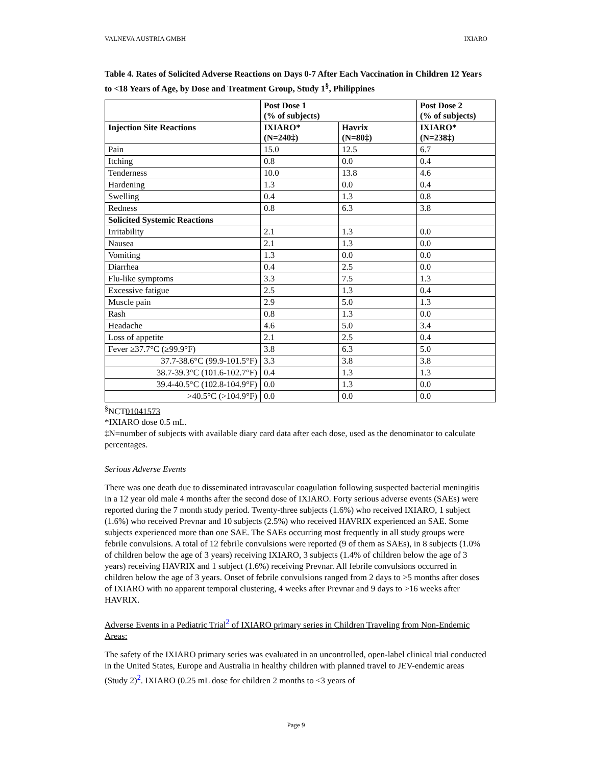VALNEVA AUSTRIA GMBH IXIARO
Table 4. Rates of Solicited Adverse Reactions on Days 0-7 After Each Vaccination in Children 12 Years to <18 Years of Age, by Dose and Treatment Group, Study 1<sup>§</sup>, Philippines
| | Post Dose 1 (% of subjects) | | Post Dose 2 (% of subjects) |
| --- | --- | --- | --- |
| Injection Site Reactions | IXIARO* (N=240‡) | Havrix (N=80‡) | IXIARO* (N=238‡) |
| Pain | 15.0 | 12.5 | 6.7 |
| Itching | 0.8 | 0.0 | 0.4 |
| Tenderness | 10.0 | 13.8 | 4.6 |
| Hardening | 1.3 | 0.0 | 0.4 |
| Swelling | 0.4 | 1.3 | 0.8 |
| Redness | 0.8 | 6.3 | 3.8 |
| Solicited Systemic Reactions | | | |
| Irritability | 2.1 | 1.3 | 0.0 |
| Nausea | 2.1 | 1.3 | 0.0 |
| Vomiting | 1.3 | 0.0 | 0.0 |
| Diarrhea | 0.4 | 2.5 | 0.0 |
| Flu-like symptoms | 3.3 | 7.5 | 1.3 |
| Excessive fatigue | 2.5 | 1.3 | 0.4 |
| Muscle pain | 2.9 | 5.0 | 1.3 |
| Rash | 0.8 | 1.3 | 0.0 |
| Headache | 4.6 | 5.0 | 3.4 |
| Loss of appetite | 2.1 | 2.5 | 0.4 |
| Fever ≥37.7°C (≥99.9°F) | 3.8 | 6.3 | 5.0 |
| 37.7-38.6°C (99.9-101.5°F) | 3.3 | 3.8 | 3.8 |
| 38.7-39.3°C (101.6-102.7°F) | 0.4 | 1.3 | 1.3 |
| 39.4-40.5°C (102.8-104.9°F) | 0.0 | 1.3 | 0.0 |
| >40.5°C (>104.9°F) | 0.0 | 0.0 | 0.0 |
<sup>§</sup> NCT01041573
*IXIARO dose 0.5 mL.
‡N=number of subjects with available diary card data after each dose, used as the denominator to calculate percentages.
Serious Adverse Events
There was one death due to disseminated intravascular coagulation following suspected bacterial meningitis in a 12 year old male 4 months after the second dose of IXIARO. Forty serious adverse events (SAEs) were reported during the 7 month study period. Twenty-three subjects (1.6%) who received IXIARO, 1 subject (1.6%) who received Prevnar and 10 subjects (2.5%) who received HAVRIX experienced an SAE. Some subjects experienced more than one SAE. The SAEs occurring most frequently in all study groups were febrile convulsions. A total of 12 febrile convulsions were reported (9 of them as SAEs), in 8 subjects (1.0% of children below the age of 3 years) receiving IXIARO, 3 subjects (1.4% of children below the age of 3 years) receiving HAVRIX and 1 subject (1.6%) receiving Prevnar. All febrile convulsions occurred in children below the age of 3 years. Onset of febrile convulsions ranged from 2 days to >5 months after doses of IXIARO with no apparent temporal clustering, 4 weeks after Prevnar and 9 days to >16 weeks after HAVRIX.
Adverse Events in a Pediatric Trial<sup>2</sup> of IXIARO primary series in Children Traveling from Non-Endemic Areas:
The safety of the IXIARO primary series was evaluated in an uncontrolled, open-label clinical trial conducted in the United States, Europe and Australia in healthy children with planned travel to JEV-endemic areas (Study 2)<sup>2</sup>. IXIARO (0.25 mL dose for children 2 months to <3 years of
Page 9